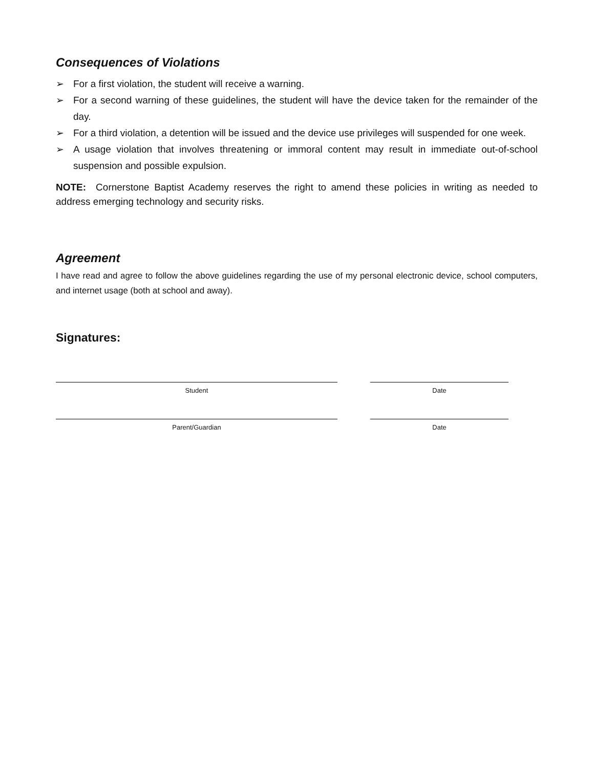Consequences of Violations
➢ For a first violation, the student will receive a warning.
➢ For a second warning of these guidelines, the student will have the device taken for the remainder of the day.
➢ For a third violation, a detention will be issued and the device use privileges will suspended for one week.
➢ A usage violation that involves threatening or immoral content may result in immediate out-of-school suspension and possible expulsion.
NOTE: Cornerstone Baptist Academy reserves the right to amend these policies in writing as needed to address emerging technology and security risks.
Agreement
I have read and agree to follow the above guidelines regarding the use of my personal electronic device, school computers, and internet usage (both at school and away).
Signatures:
Student Date
Parent/Guardian Date